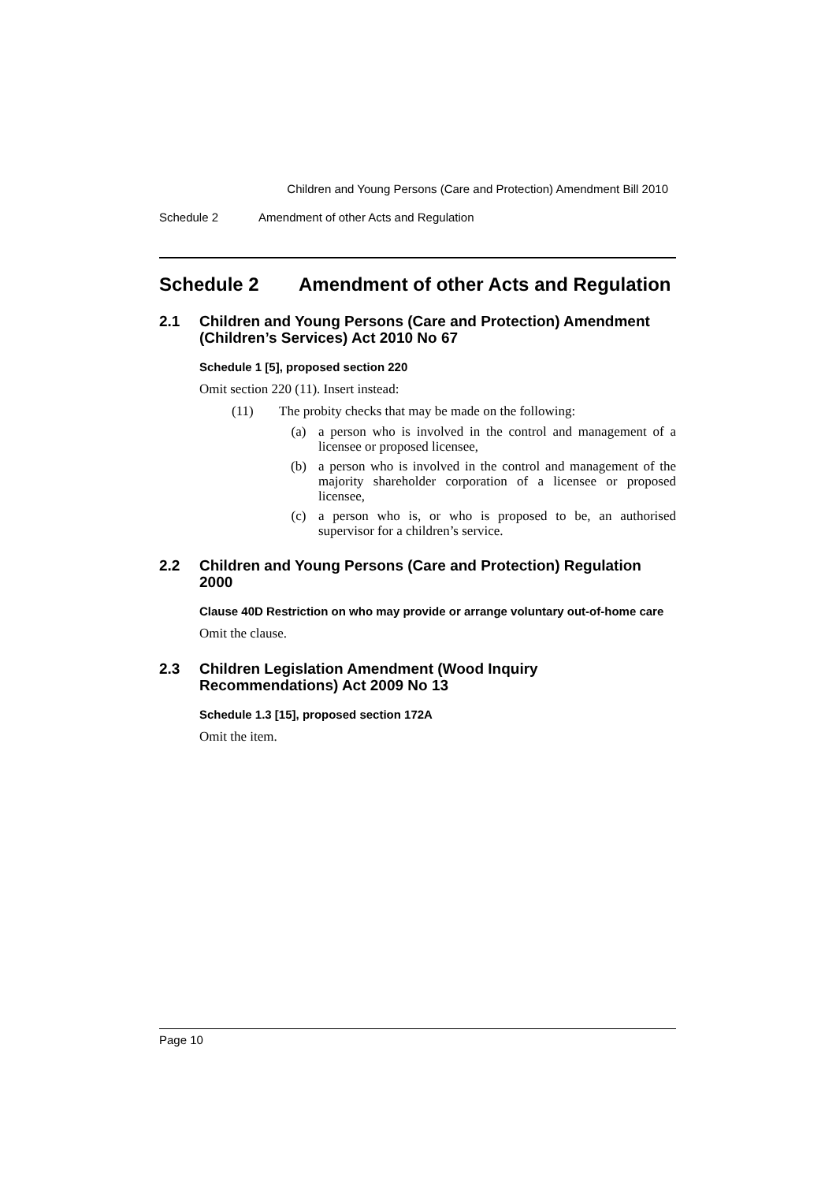Children and Young Persons (Care and Protection) Amendment Bill 2010
Schedule 2 Amendment of other Acts and Regulation
Schedule 2 Amendment of other Acts and Regulation
2.1 Children and Young Persons (Care and Protection) Amendment (Children’s Services) Act 2010 No 67
Schedule 1 [5], proposed section 220
Omit section 220 (11). Insert instead:
(11) The probity checks that may be made on the following:
(a) a person who is involved in the control and management of a licensee or proposed licensee,
(b) a person who is involved in the control and management of the majority shareholder corporation of a licensee or proposed licensee,
(c) a person who is, or who is proposed to be, an authorised supervisor for a children’s service.
2.2 Children and Young Persons (Care and Protection) Regulation 2000
Clause 40D Restriction on who may provide or arrange voluntary out-of-home care
Omit the clause.
2.3 Children Legislation Amendment (Wood Inquiry Recommendations) Act 2009 No 13
Schedule 1.3 [15], proposed section 172A
Omit the item.
Page 10